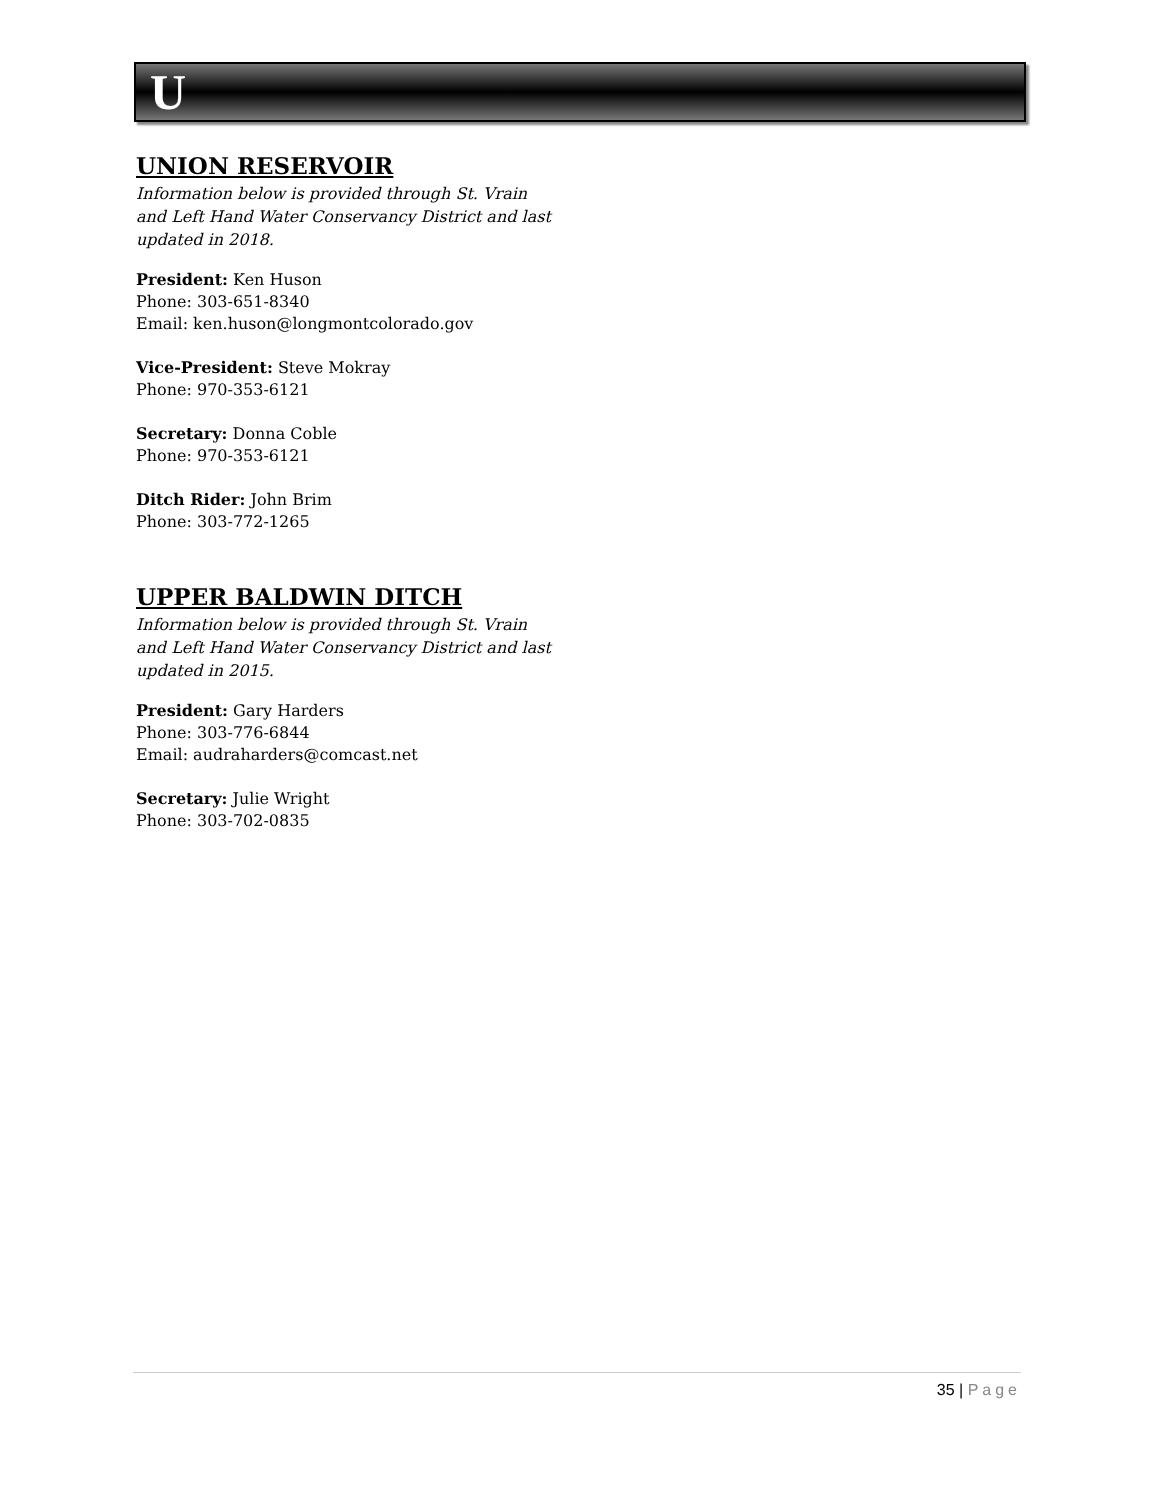U
UNION RESERVOIR
Information below is provided through St. Vrain and Left Hand Water Conservancy District and last updated in 2018.
President: Ken Huson
Phone: 303-651-8340
Email: ken.huson@longmontcolorado.gov
Vice-President: Steve Mokray
Phone: 970-353-6121
Secretary: Donna Coble
Phone: 970-353-6121
Ditch Rider: John Brim
Phone: 303-772-1265
UPPER BALDWIN DITCH
Information below is provided through St. Vrain and Left Hand Water Conservancy District and last updated in 2015.
President: Gary Harders
Phone: 303-776-6844
Email: audraharders@comcast.net
Secretary: Julie Wright
Phone: 303-702-0835
35 | Page